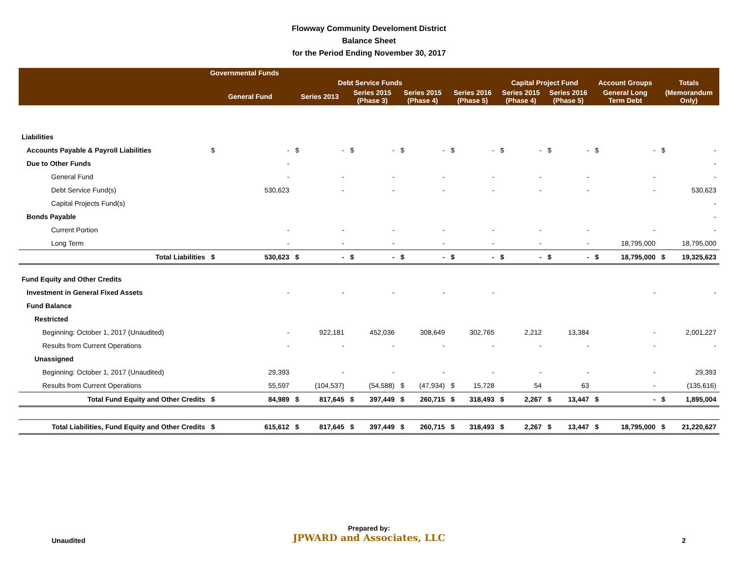Flowway Community Develoment District
Balance Sheet
for the Period Ending November 30, 2017
| | Governmental Funds | | | | | | | | | | | | | | | | | |
| --- | --- | --- | --- | --- | --- | --- | --- | --- | --- | --- | --- | --- | --- | --- | --- | --- | --- | --- |
| | | | Debt Service Funds | | | | | | | | Capital Project Fund | | | | Account Groups | | Totals | |
| | General Fund | | Series 2013 | | Series 2015 (Phase 3) | | Series 2015 (Phase 4) | | Series 2016 (Phase 5) | | Series 2015 (Phase 4) | | Series 2016 (Phase 5) | | General Long Term Debt | | (Memorandum Only) | |
| Liabilities | | | | | | | | | | | | | | | | | | |
| Accounts Payable & Payroll Liabilities | $ | - | $ | - | $ | - | $ | - | $ | - | $ | - | $ | - | $ | - | $ | - |
| Due to Other Funds | | - | | | | | | | | | | | | | | | | - |
| General Fund | | - | | - | | - | | - | | - | | - | | - | | - | | - |
| Debt Service Fund(s) | | 530,623 | | - | | - | | - | | - | | - | | - | | - | | 530,623 |
| Capital Projects Fund(s) | | | | | | | | | | | | | | | | | | - |
| Bonds Payable | | | | | | | | | | | | | | | | | | - |
| Current Portion | | - | | - | | - | | - | | - | | - | | - | | - | | - |
| Long Term | | - | | - | | - | | - | | - | | - | | - | | 18,795,000 | | 18,795,000 |
| Total Liabilities | $ | 530,623 | $ | - | $ | - | $ | - | $ | - | $ | - | $ | - | $ | 18,795,000 | $ | 19,325,623 |
| Fund Equity and Other Credits | | | | | | | | | | | | | | | | | | |
| Investment in General Fixed Assets | | - | | - | | - | | - | | - | | | | | | - | | - |
| Fund Balance | | | | | | | | | | | | | | | | | | |
| Restricted | | | | | | | | | | | | | | | | | | |
| Beginning: October 1, 2017 (Unaudited) | | - | | 922,181 | | 452,036 | | 308,649 | | 302,765 | | 2,212 | | 13,384 | | - | | 2,001,227 |
| Results from Current Operations | | - | | - | | - | | - | | - | | - | | - | | - | | - |
| Unassigned | | | | | | | | | | | | | | | | | | |
| Beginning: October 1, 2017 (Unaudited) | | 29,393 | | - | | - | | - | | - | | - | | - | | - | | 29,393 |
| Results from Current Operations | | 55,597 | | (104,537) | | (54,588) | $ | (47,934) | $ | 15,728 | | 54 | | 63 | | - | | (135,616) |
| Total Fund Equity and Other Credits | $ | 84,989 | $ | 817,645 | $ | 397,449 | $ | 260,715 | $ | 318,493 | $ | 2,267 | $ | 13,447 | $ | - | $ | 1,895,004 |
| Total Liabilities, Fund Equity and Other Credits | $ | 615,612 | $ | 817,645 | $ | 397,449 | $ | 260,715 | $ | 318,493 | $ | 2,267 | $ | 13,447 | $ | 18,795,000 | $ | 21,220,627 |
Unaudited
Prepared by:
JPWARD and Associates, LLC
2